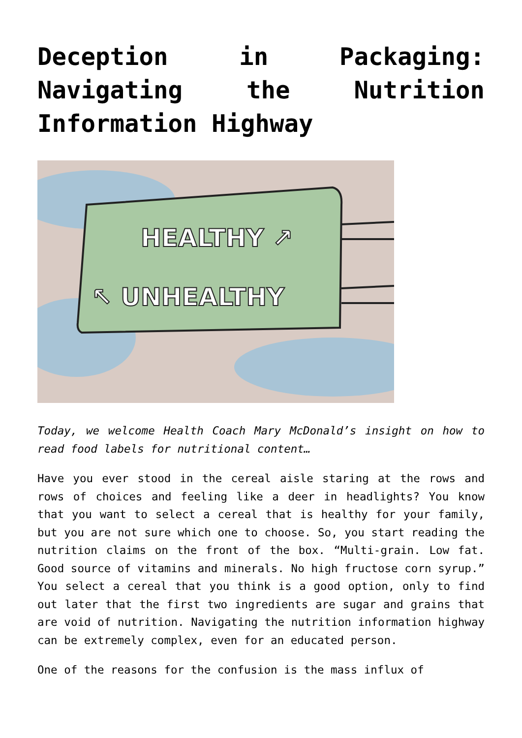Deception in Packaging: Navigating the Nutrition Information Highway
HEALTHY ↗
↖ UNHEALTHY
Today, we welcome Health Coach Mary McDonald’s insight on how to read food labels for nutritional content…
Have you ever stood in the cereal aisle staring at the rows and rows of choices and feeling like a deer in headlights? You know that you want to select a cereal that is healthy for your family, but you are not sure which one to choose. So, you start reading the nutrition claims on the front of the box. “Multi-grain. Low fat. Good source of vitamins and minerals. No high fructose corn syrup.” You select a cereal that you think is a good option, only to find out later that the first two ingredients are sugar and grains that are void of nutrition. Navigating the nutrition information highway can be extremely complex, even for an educated person.
One of the reasons for the confusion is the mass influx of